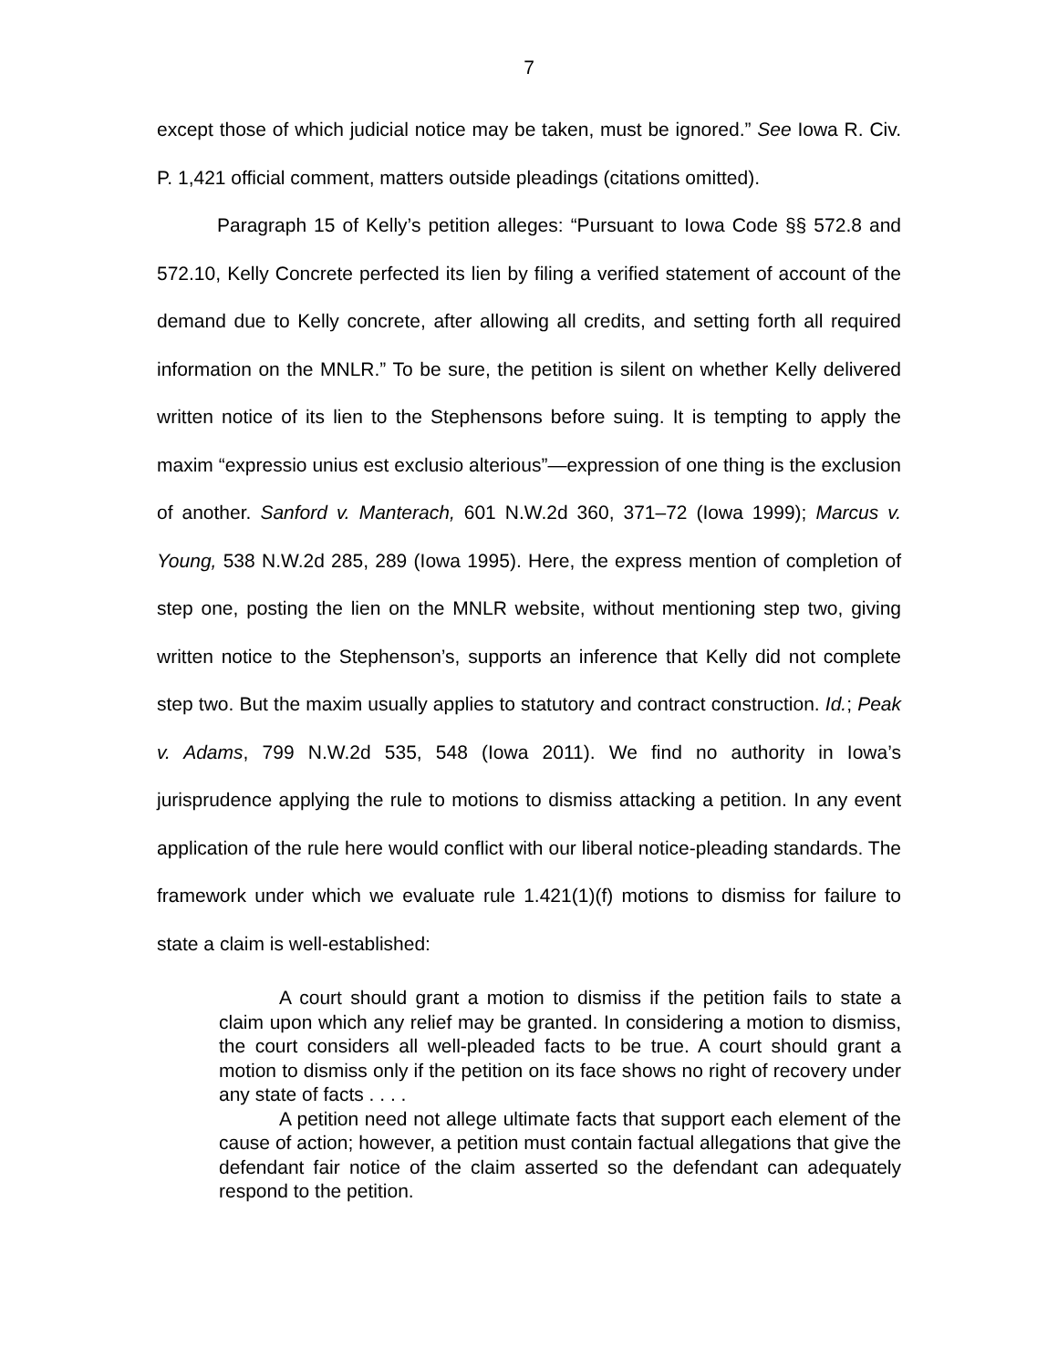7
except those of which judicial notice may be taken, must be ignored.” See Iowa R. Civ. P. 1,421 official comment, matters outside pleadings (citations omitted).
Paragraph 15 of Kelly’s petition alleges: “Pursuant to Iowa Code §§ 572.8 and 572.10, Kelly Concrete perfected its lien by filing a verified statement of account of the demand due to Kelly concrete, after allowing all credits, and setting forth all required information on the MNLR.” To be sure, the petition is silent on whether Kelly delivered written notice of its lien to the Stephensons before suing. It is tempting to apply the maxim “expressio unius est exclusio alterious”—expression of one thing is the exclusion of another. Sanford v. Manterach, 601 N.W.2d 360, 371–72 (Iowa 1999); Marcus v. Young, 538 N.W.2d 285, 289 (Iowa 1995). Here, the express mention of completion of step one, posting the lien on the MNLR website, without mentioning step two, giving written notice to the Stephenson’s, supports an inference that Kelly did not complete step two. But the maxim usually applies to statutory and contract construction. Id.; Peak v. Adams, 799 N.W.2d 535, 548 (Iowa 2011). We find no authority in Iowa’s jurisprudence applying the rule to motions to dismiss attacking a petition. In any event application of the rule here would conflict with our liberal notice-pleading standards. The framework under which we evaluate rule 1.421(1)(f) motions to dismiss for failure to state a claim is well-established:
A court should grant a motion to dismiss if the petition fails to state a claim upon which any relief may be granted. In considering a motion to dismiss, the court considers all well-pleaded facts to be true. A court should grant a motion to dismiss only if the petition on its face shows no right of recovery under any state of facts . . . .
A petition need not allege ultimate facts that support each element of the cause of action; however, a petition must contain factual allegations that give the defendant fair notice of the claim asserted so the defendant can adequately respond to the petition.